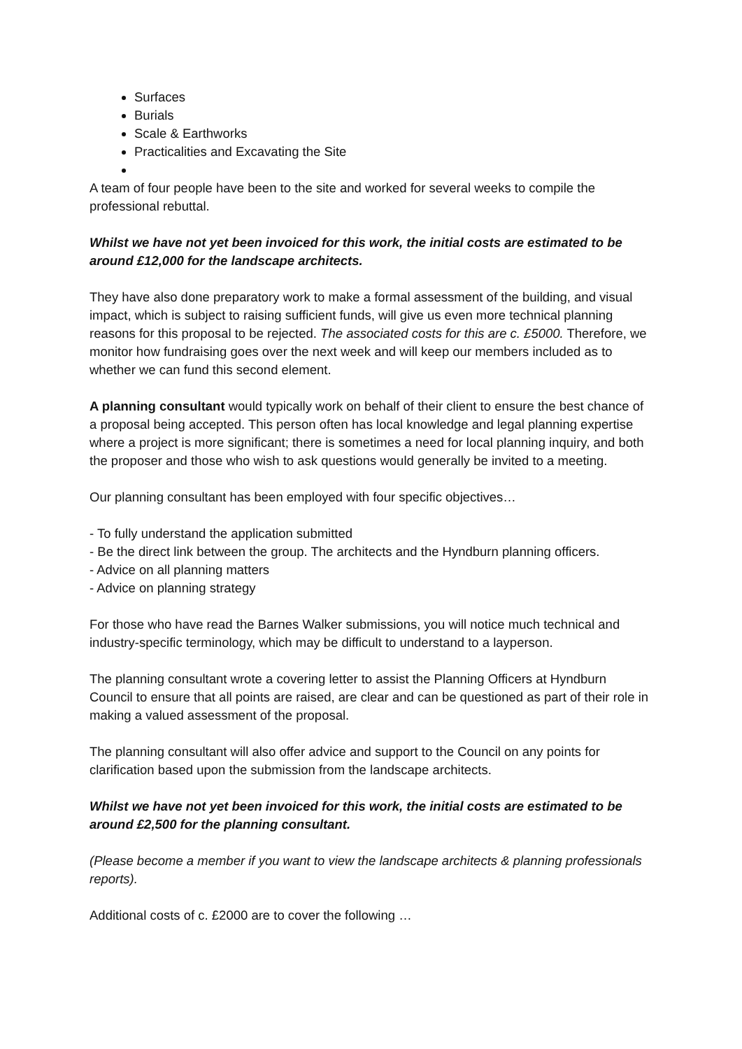Surfaces
Burials
Scale & Earthworks
Practicalities and Excavating the Site
A team of four people have been to the site and worked for several weeks to compile the professional rebuttal.
Whilst we have not yet been invoiced for this work, the initial costs are estimated to be around £12,000 for the landscape architects.
They have also done preparatory work to make a formal assessment of the building, and visual impact, which is subject to raising sufficient funds, will give us even more technical planning reasons for this proposal to be rejected. The associated costs for this are c. £5000. Therefore, we monitor how fundraising goes over the next week and will keep our members included as to whether we can fund this second element.
A planning consultant would typically work on behalf of their client to ensure the best chance of a proposal being accepted. This person often has local knowledge and legal planning expertise where a project is more significant; there is sometimes a need for local planning inquiry, and both the proposer and those who wish to ask questions would generally be invited to a meeting.
Our planning consultant has been employed with four specific objectives…
- To fully understand the application submitted
- Be the direct link between the group. The architects and the Hyndburn planning officers.
- Advice on all planning matters
- Advice on planning strategy
For those who have read the Barnes Walker submissions, you will notice much technical and industry-specific terminology, which may be difficult to understand to a layperson.
The planning consultant wrote a covering letter to assist the Planning Officers at Hyndburn Council to ensure that all points are raised, are clear and can be questioned as part of their role in making a valued assessment of the proposal.
The planning consultant will also offer advice and support to the Council on any points for clarification based upon the submission from the landscape architects.
Whilst we have not yet been invoiced for this work, the initial costs are estimated to be around £2,500 for the planning consultant.
(Please become a member if you want to view the landscape architects & planning professionals reports).
Additional costs of c. £2000 are to cover the following …